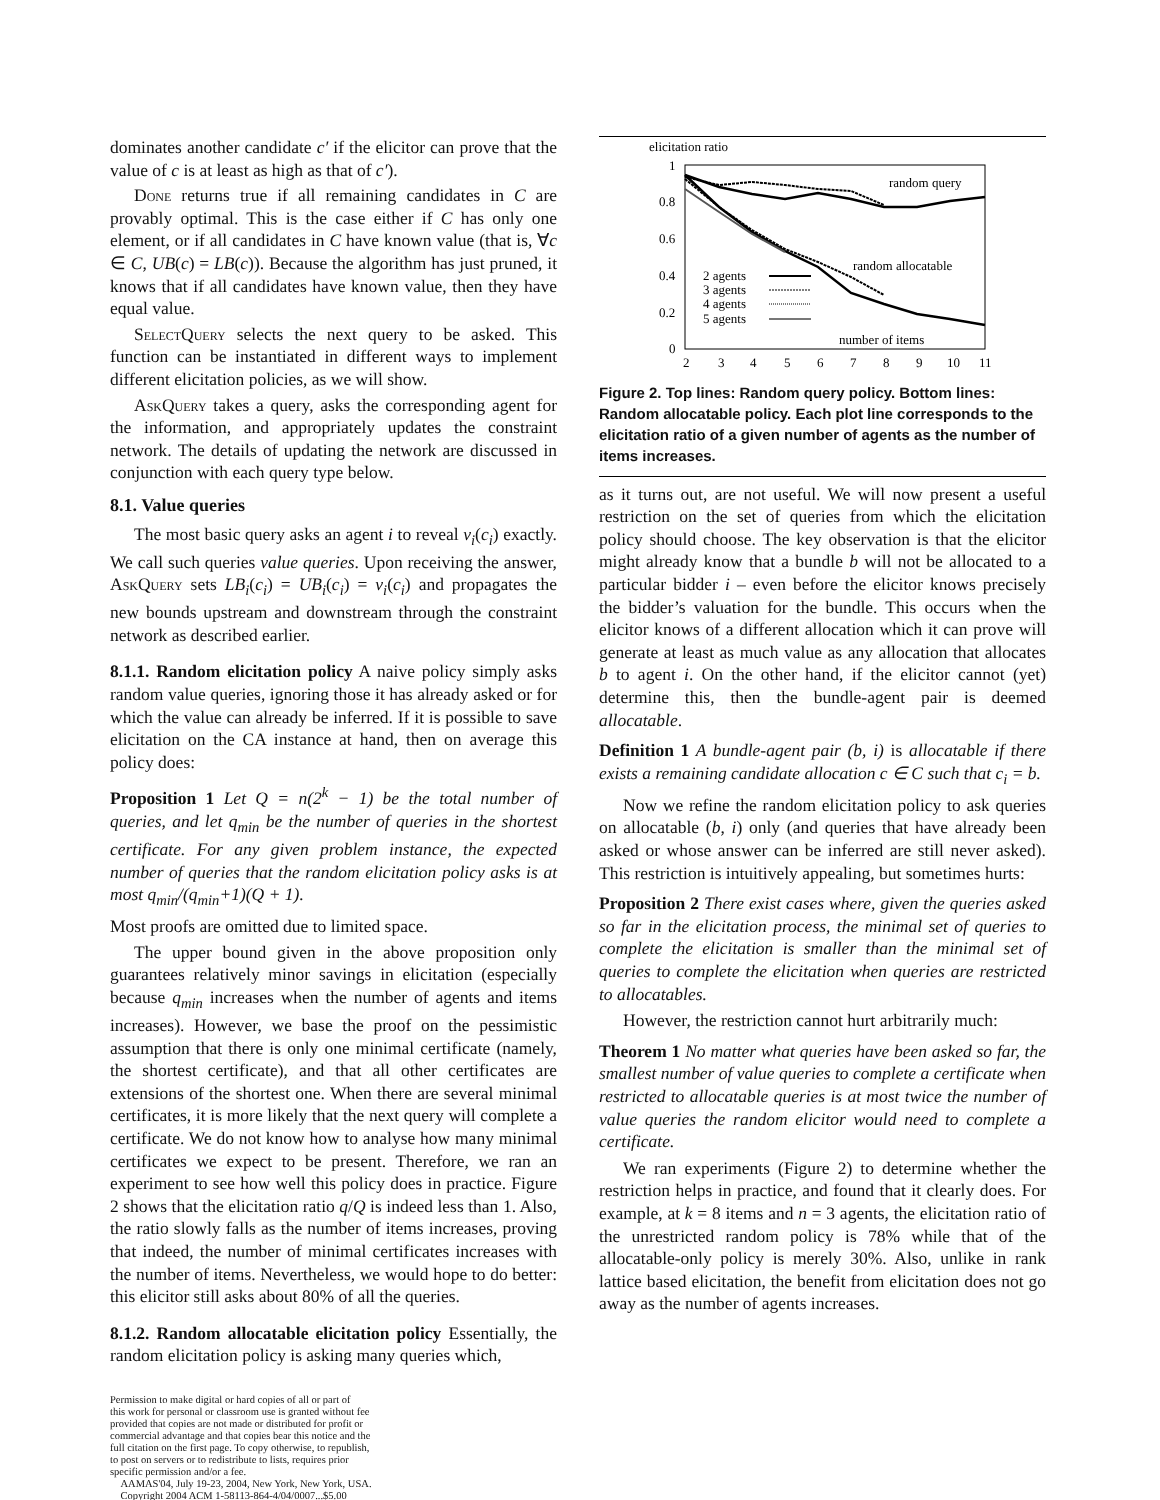dominates another candidate c′ if the elicitor can prove that the value of c is at least as high as that of c′).
Done returns true if all remaining candidates in C are provably optimal. This is the case either if C has only one element, or if all candidates in C have known value (that is, ∀c ∈ C, UB(c) = LB(c)). Because the algorithm has just pruned, it knows that if all candidates have known value, then they have equal value.
SelectQuery selects the next query to be asked. This function can be instantiated in different ways to implement different elicitation policies, as we will show.
AskQuery takes a query, asks the corresponding agent for the information, and appropriately updates the constraint network. The details of updating the network are discussed in conjunction with each query type below.
8.1. Value queries
The most basic query asks an agent i to reveal v<sub>i</sub>(c<sub>i</sub>) exactly. We call such queries value queries. Upon receiving the answer, AskQuery sets LB<sub>i</sub>(c<sub>i</sub>) = UB<sub>i</sub>(c<sub>i</sub>) = v<sub>i</sub>(c<sub>i</sub>) and propagates the new bounds upstream and downstream through the constraint network as described earlier.
8.1.1. Random elicitation policy A naive policy simply asks random value queries, ignoring those it has already asked or for which the value can already be inferred. If it is possible to save elicitation on the CA instance at hand, then on average this policy does:
Proposition 1 Let Q = n(2<sup>k</sup> − 1) be the total number of queries, and let q<sub>min</sub> be the number of queries in the shortest certificate. For any given problem instance, the expected number of queries that the random elicitation policy asks is at most q<sub>min</sub>/(q<sub>min</sub>+1)(Q + 1).
Most proofs are omitted due to limited space.
The upper bound given in the above proposition only guarantees relatively minor savings in elicitation (especially because q<sub>min</sub> increases when the number of agents and items increases). However, we base the proof on the pessimistic assumption that there is only one minimal certificate (namely, the shortest certificate), and that all other certificates are extensions of the shortest one. When there are several minimal certificates, it is more likely that the next query will complete a certificate. We do not know how to analyse how many minimal certificates we expect to be present. Therefore, we ran an experiment to see how well this policy does in practice. Figure 2 shows that the elicitation ratio q/Q is indeed less than 1. Also, the ratio slowly falls as the number of items increases, proving that indeed, the number of minimal certificates increases with the number of items. Nevertheless, we would hope to do better: this elicitor still asks about 80% of all the queries.
8.1.2. Random allocatable elicitation policy Essentially, the random elicitation policy is asking many queries which,
Permission to make digital or hard copies of all or part of
this work for personal or classroom use is granted without fee
provided that copies are not made or distributed for profit or
commercial advantage and that copies bear this notice and the
full citation on the first page. To copy otherwise, to republish,
to post on servers or to redistribute to lists, requires prior
specific permission and/or a fee.
AAMAS'04, July 19-23, 2004, New York, New York, USA.
Copyright 2004 ACM 1-58113-864-4/04/0007...$5.00
elicitation ratio
1
0.8
0.6
0.4
0.2
0
2
3
4
5
6
7
8
9
10
11
random query
random allocatable
number of items
2 agents
3 agents
4 agents
5 agents
Figure 2. Top lines: Random query policy. Bottom lines: Random allocatable policy. Each plot line corresponds to the elicitation ratio of a given number of agents as the number of items increases.
as it turns out, are not useful. We will now present a useful restriction on the set of queries from which the elicitation policy should choose. The key observation is that the elicitor might already know that a bundle b will not be allocated to a particular bidder i – even before the elicitor knows precisely the bidder’s valuation for the bundle. This occurs when the elicitor knows of a different allocation which it can prove will generate at least as much value as any allocation that allocates b to agent i. On the other hand, if the elicitor cannot (yet) determine this, then the bundle-agent pair is deemed allocatable.
Definition 1 A bundle-agent pair (b, i) is allocatable if there exists a remaining candidate allocation c ∈ C such that c<sub>i</sub> = b.
Now we refine the random elicitation policy to ask queries on allocatable (b, i) only (and queries that have already been asked or whose answer can be inferred are still never asked). This restriction is intuitively appealing, but sometimes hurts:
Proposition 2 There exist cases where, given the queries asked so far in the elicitation process, the minimal set of queries to complete the elicitation is smaller than the minimal set of queries to complete the elicitation when queries are restricted to allocatables.
However, the restriction cannot hurt arbitrarily much:
Theorem 1 No matter what queries have been asked so far, the smallest number of value queries to complete a certificate when restricted to allocatable queries is at most twice the number of value queries the random elicitor would need to complete a certificate.
We ran experiments (Figure 2) to determine whether the restriction helps in practice, and found that it clearly does. For example, at k = 8 items and n = 3 agents, the elicitation ratio of the unrestricted random policy is 78% while that of the allocatable-only policy is merely 30%. Also, unlike in rank lattice based elicitation, the benefit from elicitation does not go away as the number of agents increases.